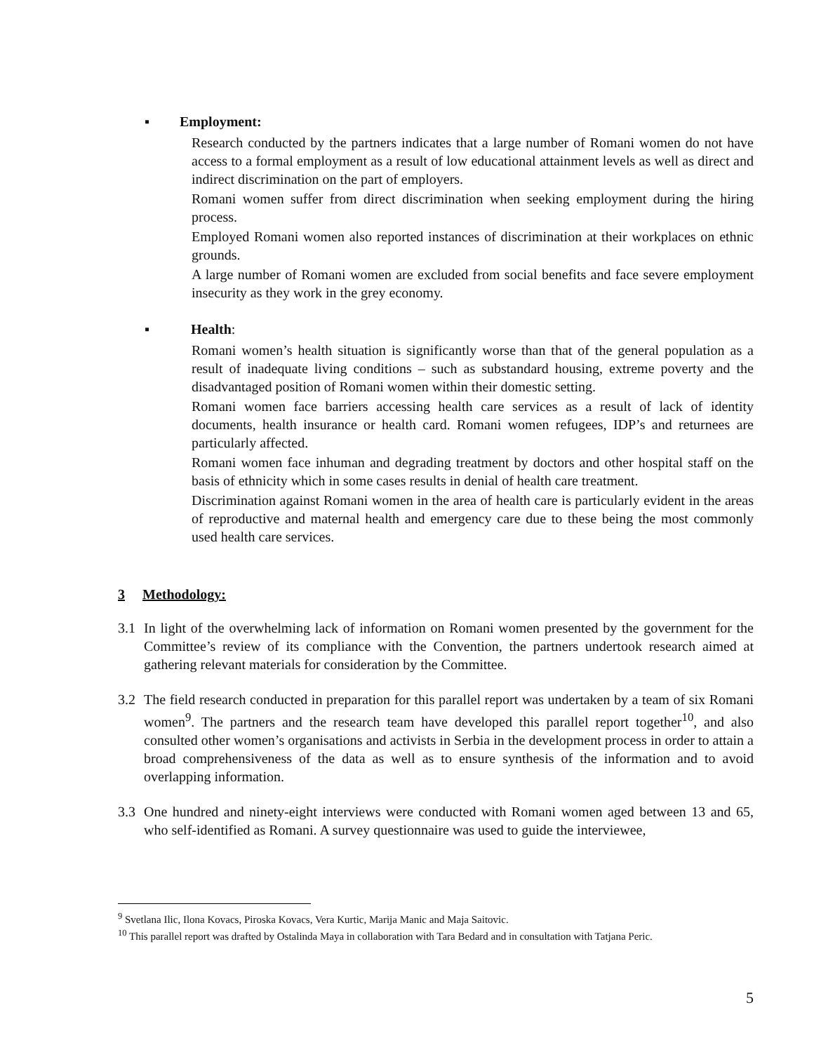▪ Employment:
Research conducted by the partners indicates that a large number of Romani women do not have access to a formal employment as a result of low educational attainment levels as well as direct and indirect discrimination on the part of employers.
Romani women suffer from direct discrimination when seeking employment during the hiring process.
Employed Romani women also reported instances of discrimination at their workplaces on ethnic grounds.
A large number of Romani women are excluded from social benefits and face severe employment insecurity as they work in the grey economy.
▪ Health:
Romani women’s health situation is significantly worse than that of the general population as a result of inadequate living conditions – such as substandard housing, extreme poverty and the disadvantaged position of Romani women within their domestic setting.
Romani women face barriers accessing health care services as a result of lack of identity documents, health insurance or health card. Romani women refugees, IDP’s and returnees are particularly affected.
Romani women face inhuman and degrading treatment by doctors and other hospital staff on the basis of ethnicity which in some cases results in denial of health care treatment.
Discrimination against Romani women in the area of health care is particularly evident in the areas of reproductive and maternal health and emergency care due to these being the most commonly used health care services.
3 Methodology:
3.1 In light of the overwhelming lack of information on Romani women presented by the government for the Committee’s review of its compliance with the Convention, the partners undertook research aimed at gathering relevant materials for consideration by the Committee.
3.2 The field research conducted in preparation for this parallel report was undertaken by a team of six Romani women<sup>9</sup>. The partners and the research team have developed this parallel report together<sup>10</sup>, and also consulted other women’s organisations and activists in Serbia in the development process in order to attain a broad comprehensiveness of the data as well as to ensure synthesis of the information and to avoid overlapping information.
3.3 One hundred and ninety-eight interviews were conducted with Romani women aged between 13 and 65, who self-identified as Romani. A survey questionnaire was used to guide the interviewee,
<sup>9</sup> Svetlana Ilic, Ilona Kovacs, Piroska Kovacs, Vera Kurtic, Marija Manic and Maja Saitovic.
<sup>10</sup> This parallel report was drafted by Ostalinda Maya in collaboration with Tara Bedard and in consultation with Tatjana Peric.
5